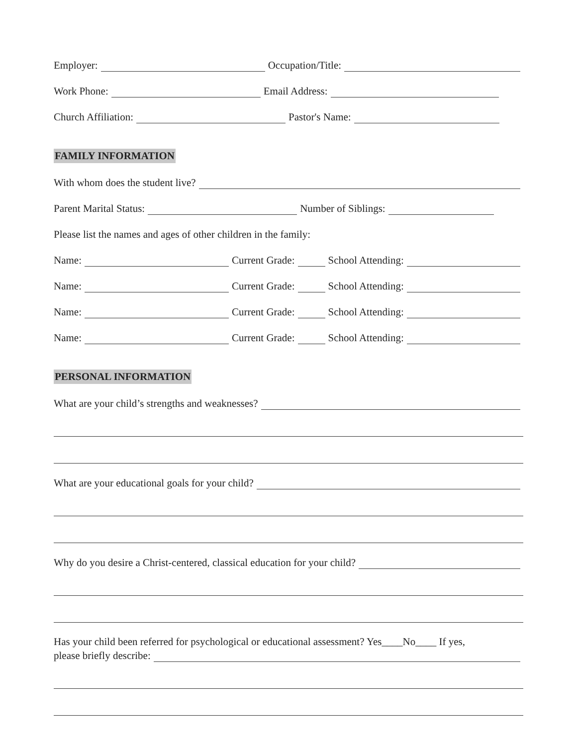Employer: Occupation/Title:
Work Phone: Email Address:
Church Affiliation: Pastor's Name:
FAMILY INFORMATION
With whom does the student live?
Parent Marital Status: Number of Siblings:
Please list the names and ages of other children in the family:
Name: Current Grade: School Attending:
Name: Current Grade: School Attending:
Name: Current Grade: School Attending:
Name: Current Grade: School Attending:
PERSONAL INFORMATION
What are your child’s strengths and weaknesses?
What are your educational goals for your child?
Why do you desire a Christ-centered, classical education for your child?
Has your child been referred for psychological or educational assessment? Yes____No____ If yes,
please briefly describe: